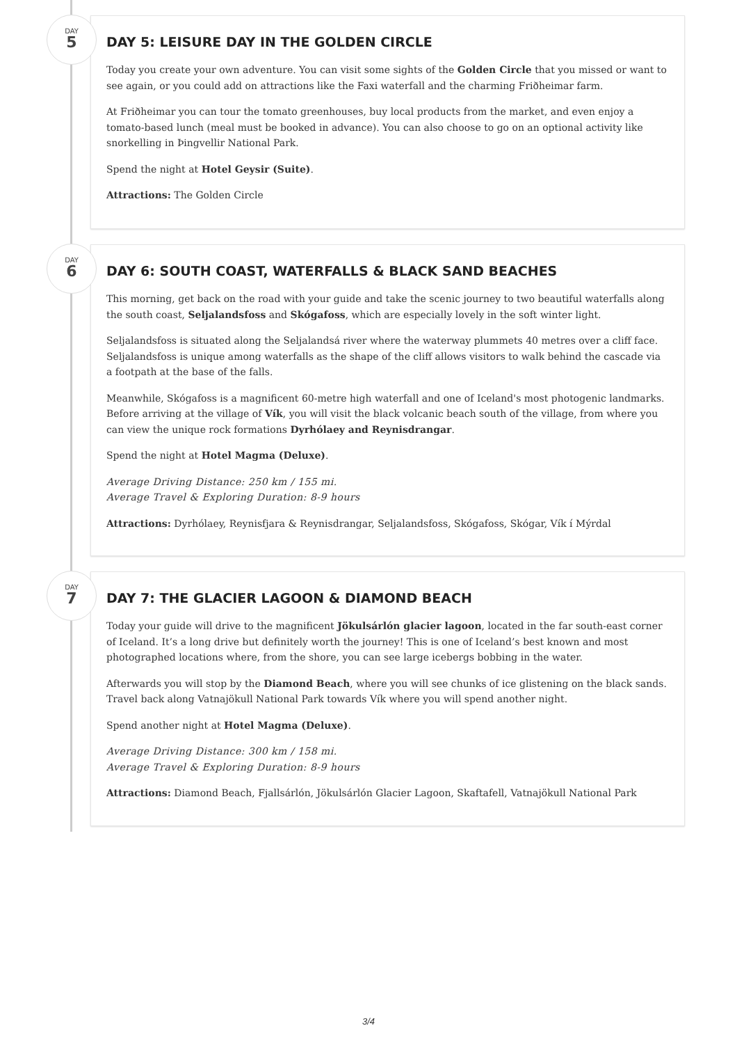DAY
5
DAY 5: LEISURE DAY IN THE GOLDEN CIRCLE
Today you create your own adventure. You can visit some sights of the Golden Circle that you missed or want to see again, or you could add on attractions like the Faxi waterfall and the charming Friðheimar farm.
At Friðheimar you can tour the tomato greenhouses, buy local products from the market, and even enjoy a tomato-based lunch (meal must be booked in advance). You can also choose to go on an optional activity like snorkelling in Þingvellir National Park.
Spend the night at Hotel Geysir (Suite).
Attractions: The Golden Circle
DAY
6
DAY 6: SOUTH COAST, WATERFALLS & BLACK SAND BEACHES
This morning, get back on the road with your guide and take the scenic journey to two beautiful waterfalls along the south coast, Seljalandsfoss and Skógafoss, which are especially lovely in the soft winter light.
Seljalandsfoss is situated along the Seljalandsá river where the waterway plummets 40 metres over a cliff face. Seljalandsfoss is unique among waterfalls as the shape of the cliff allows visitors to walk behind the cascade via a footpath at the base of the falls.
Meanwhile, Skógafoss is a magnificent 60-metre high waterfall and one of Iceland's most photogenic landmarks. Before arriving at the village of Vík, you will visit the black volcanic beach south of the village, from where you can view the unique rock formations Dyrhólaey and Reynisdrangar.
Spend the night at Hotel Magma (Deluxe).
Average Driving Distance: 250 km / 155 mi.
Average Travel & Exploring Duration: 8-9 hours
Attractions: Dyrhólaey, Reynisfjara & Reynisdrangar, Seljalandsfoss, Skógafoss, Skógar, Vík í Mýrdal
DAY
7
DAY 7: THE GLACIER LAGOON & DIAMOND BEACH
Today your guide will drive to the magnificent Jökulsárlón glacier lagoon, located in the far south-east corner of Iceland. It’s a long drive but definitely worth the journey! This is one of Iceland’s best known and most photographed locations where, from the shore, you can see large icebergs bobbing in the water.
Afterwards you will stop by the Diamond Beach, where you will see chunks of ice glistening on the black sands. Travel back along Vatnajökull National Park towards Vík where you will spend another night.
Spend another night at Hotel Magma (Deluxe).
Average Driving Distance: 300 km / 158 mi.
Average Travel & Exploring Duration: 8-9 hours
Attractions: Diamond Beach, Fjallsárlón, Jökulsárlón Glacier Lagoon, Skaftafell, Vatnajökull National Park
3/4